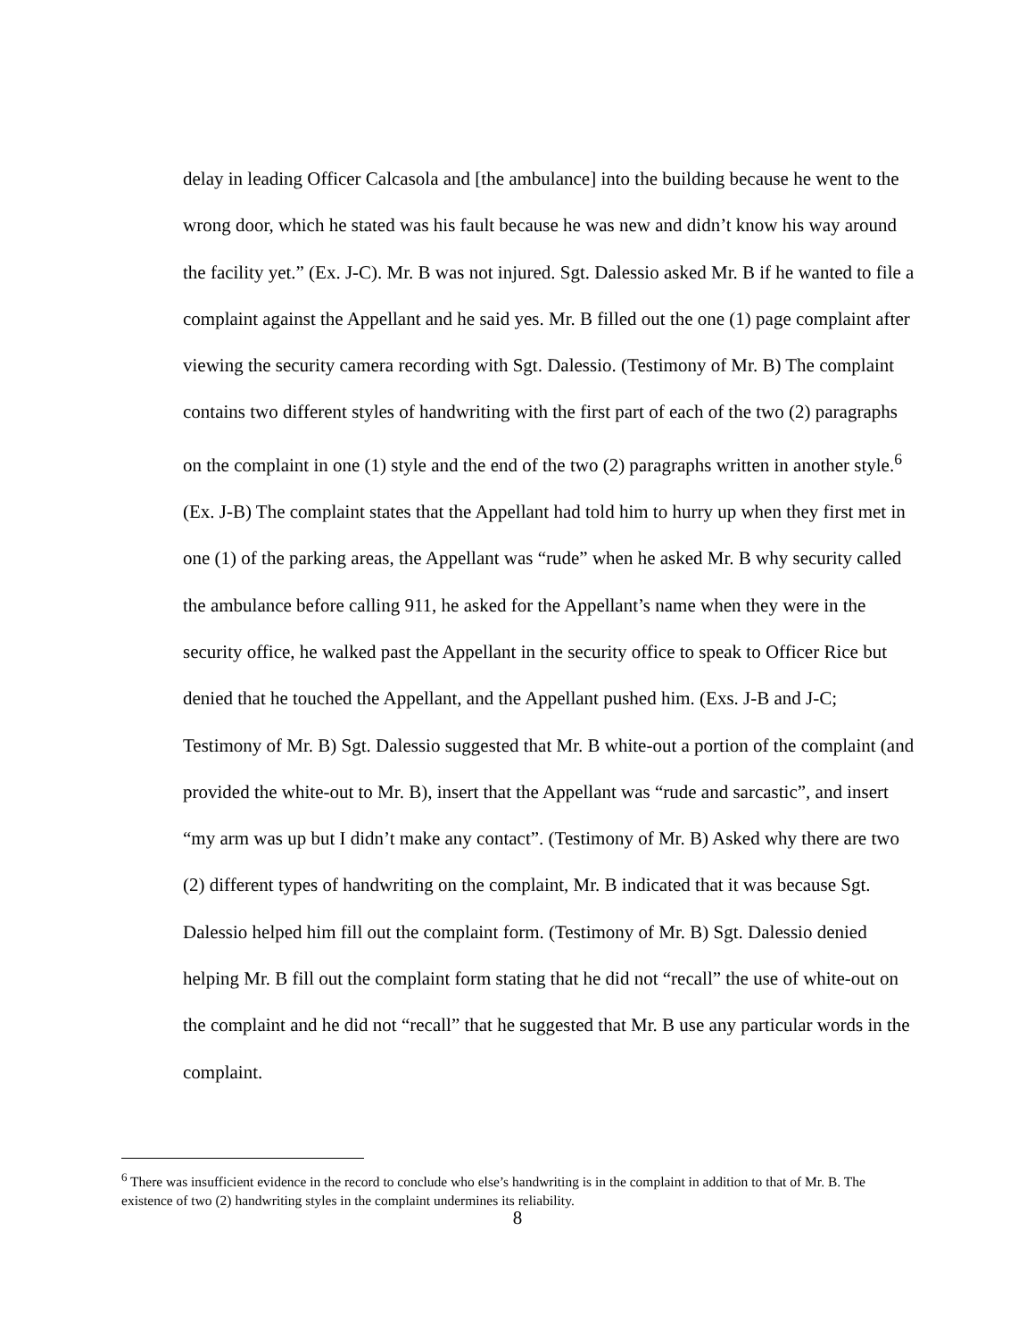delay in leading Officer Calcasola and [the ambulance] into the building because he went to the wrong door, which he stated was his fault because he was new and didn’t know his way around the facility yet.” (Ex. J-C). Mr. B was not injured. Sgt. Dalessio asked Mr. B if he wanted to file a complaint against the Appellant and he said yes. Mr. B filled out the one (1) page complaint after viewing the security camera recording with Sgt. Dalessio. (Testimony of Mr. B) The complaint contains two different styles of handwriting with the first part of each of the two (2) paragraphs on the complaint in one (1) style and the end of the two (2) paragraphs written in another style.<sup>6</sup> (Ex. J-B) The complaint states that the Appellant had told him to hurry up when they first met in one (1) of the parking areas, the Appellant was “rude” when he asked Mr. B why security called the ambulance before calling 911, he asked for the Appellant’s name when they were in the security office, he walked past the Appellant in the security office to speak to Officer Rice but denied that he touched the Appellant, and the Appellant pushed him. (Exs. J-B and J-C; Testimony of Mr. B) Sgt. Dalessio suggested that Mr. B white-out a portion of the complaint (and provided the white-out to Mr. B), insert that the Appellant was “rude and sarcastic”, and insert “my arm was up but I didn’t make any contact”. (Testimony of Mr. B) Asked why there are two (2) different types of handwriting on the complaint, Mr. B indicated that it was because Sgt. Dalessio helped him fill out the complaint form. (Testimony of Mr. B) Sgt. Dalessio denied helping Mr. B fill out the complaint form stating that he did not “recall” the use of white-out on the complaint and he did not “recall” that he suggested that Mr. B use any particular words in the complaint.
<sup>6</sup> There was insufficient evidence in the record to conclude who else’s handwriting is in the complaint in addition to that of Mr. B. The existence of two (2) handwriting styles in the complaint undermines its reliability.
8